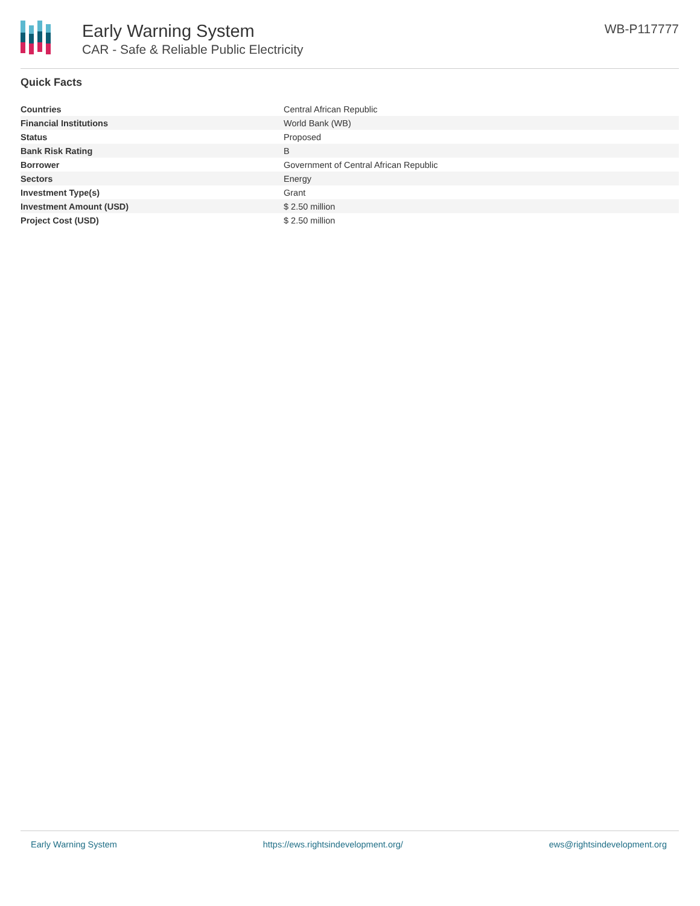Early Warning System
CAR - Safe & Reliable Public Electricity
WB-P117777
Quick Facts
| Countries | Central African Republic |
| Financial Institutions | World Bank (WB) |
| Status | Proposed |
| Bank Risk Rating | B |
| Borrower | Government of Central African Republic |
| Sectors | Energy |
| Investment Type(s) | Grant |
| Investment Amount (USD) | $ 2.50 million |
| Project Cost (USD) | $ 2.50 million |
Early Warning System https://ews.rightsindevelopment.org/ ews@rightsindevelopment.org